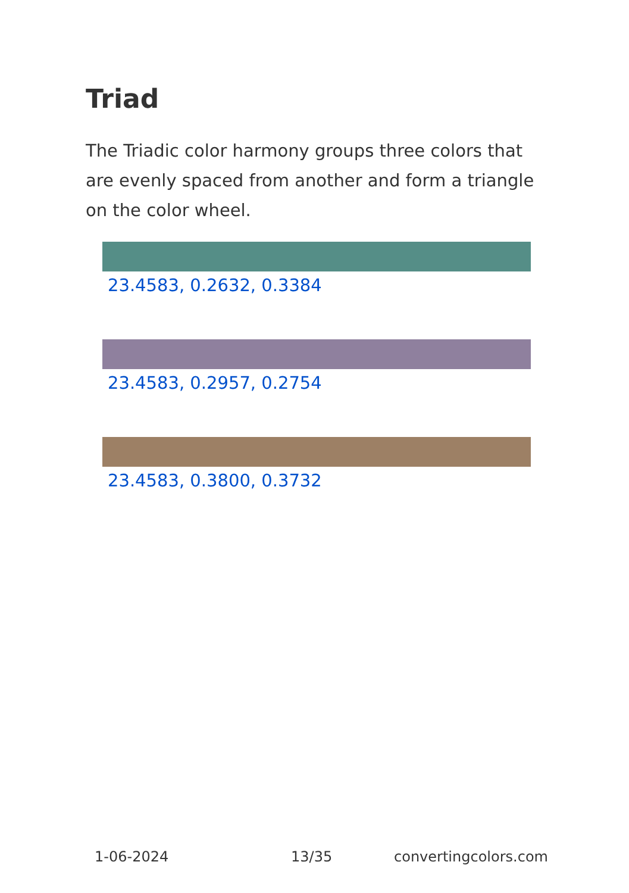Triad
The Triadic color harmony groups three colors that are evenly spaced from another and form a triangle on the color wheel.
23.4583, 0.2632, 0.3384
23.4583, 0.2957, 0.2754
23.4583, 0.3800, 0.3732
1-06-2024 13/35 convertingcolors.com